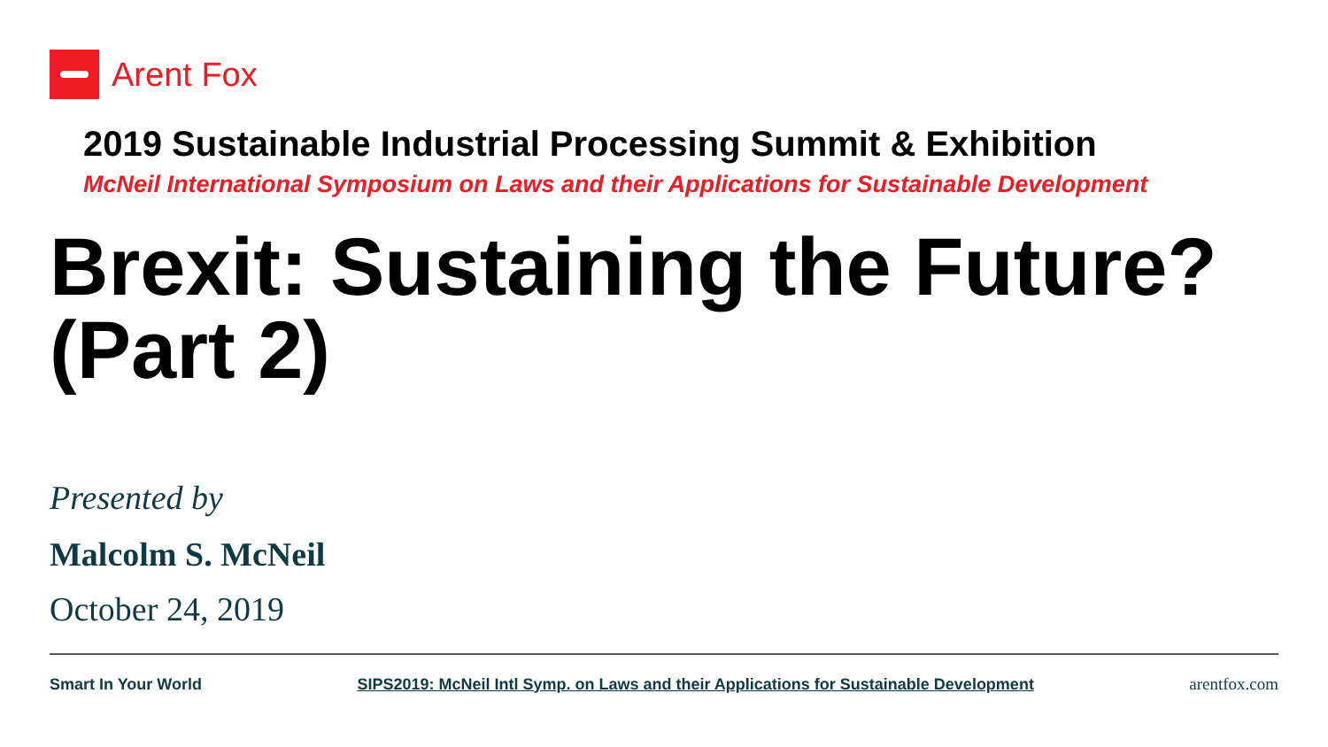Arent Fox
2019 Sustainable Industrial Processing Summit & Exhibition
McNeil International Symposium on Laws and their Applications for Sustainable Development
Brexit: Sustaining the Future?
(Part 2)
Presented by
Malcolm S. McNeil
October 24, 2019
Smart In Your World SIPS2019: McNeil Intl Symp. on Laws and their Applications for Sustainable Development arentfox.com